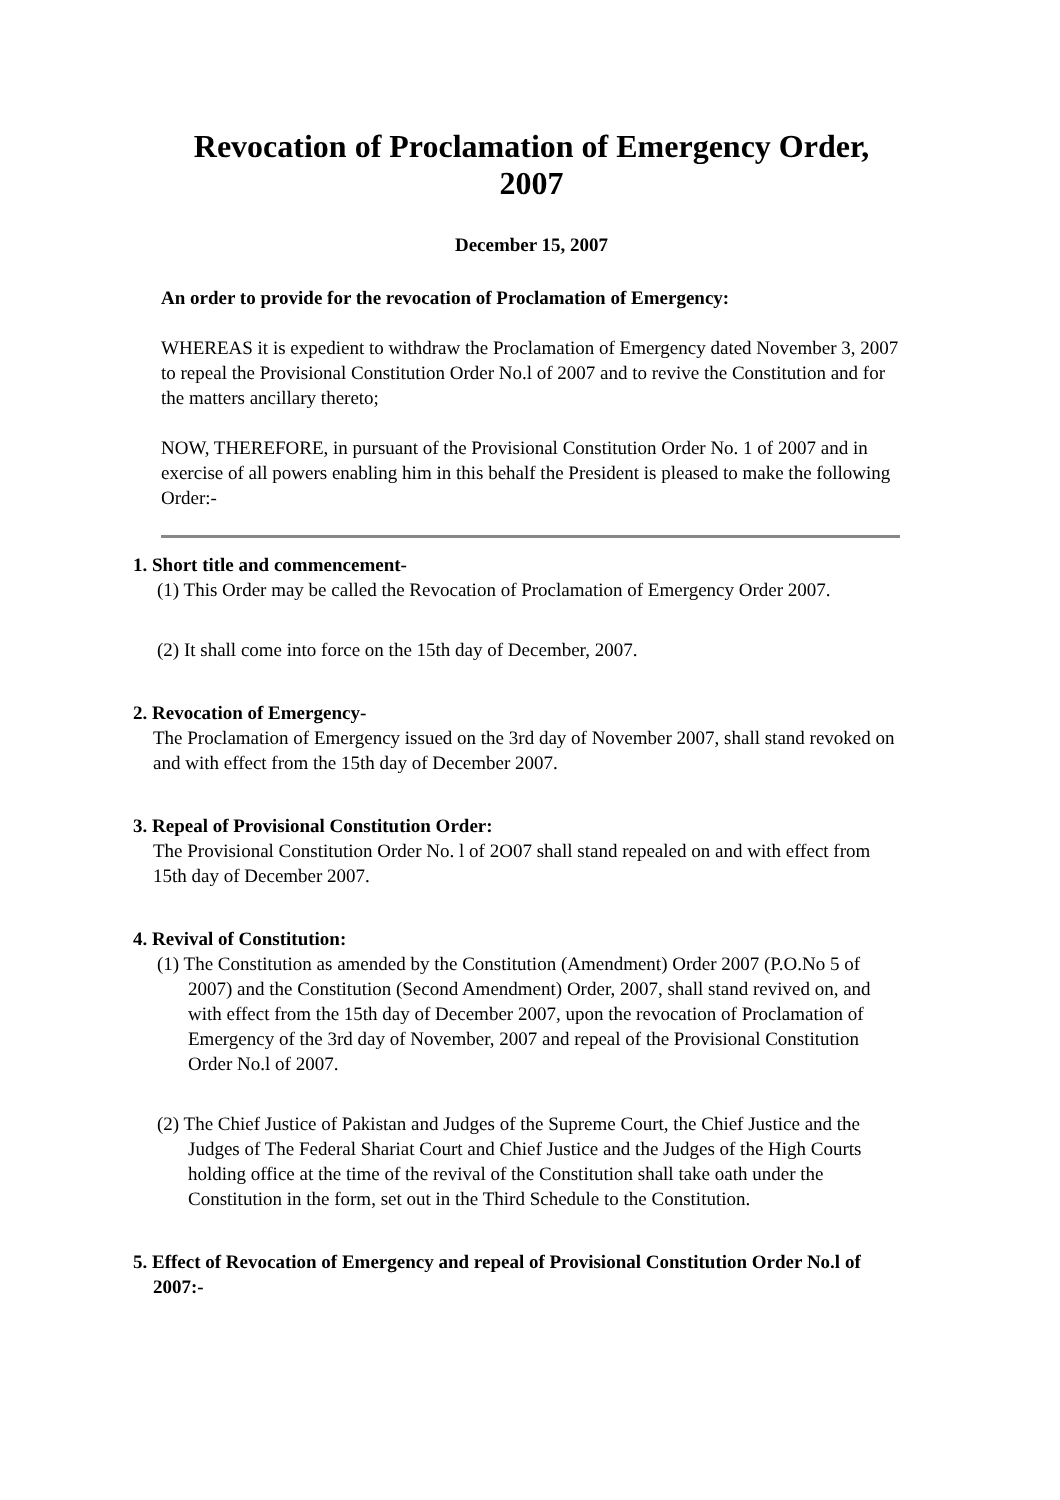Revocation of Proclamation of Emergency Order, 2007
December 15, 2007
An order to provide for the revocation of Proclamation of Emergency:
WHEREAS it is expedient to withdraw the Proclamation of Emergency dated November 3, 2007 to repeal the Provisional Constitution Order No.l of 2007 and to revive the Constitution and for the matters ancillary thereto;
NOW, THEREFORE, in pursuant of the Provisional Constitution Order No. 1 of 2007 and in exercise of all powers enabling him in this behalf the President is pleased to make the following Order:-
1. Short title and commencement-
(1) This Order may be called the Revocation of Proclamation of Emergency Order 2007.
(2) It shall come into force on the 15th day of December, 2007.
2. Revocation of Emergency-
The Proclamation of Emergency issued on the 3rd day of November 2007, shall stand revoked on and with effect from the 15th day of December 2007.
3. Repeal of Provisional Constitution Order:
The Provisional Constitution Order No. l of 2O07 shall stand repealed on and with effect from 15th day of December 2007.
4. Revival of Constitution:
(1) The Constitution as amended by the Constitution (Amendment) Order 2007 (P.O.No 5 of 2007) and the Constitution (Second Amendment) Order, 2007, shall stand revived on, and with effect from the 15th day of December 2007, upon the revocation of Proclamation of Emergency of the 3rd day of November, 2007 and repeal of the Provisional Constitution Order No.l of 2007.
(2) The Chief Justice of Pakistan and Judges of the Supreme Court, the Chief Justice and the Judges of The Federal Shariat Court and Chief Justice and the Judges of the High Courts holding office at the time of the revival of the Constitution shall take oath under the Constitution in the form, set out in the Third Schedule to the Constitution.
5. Effect of Revocation of Emergency and repeal of Provisional Constitution Order No.l of 2007:-